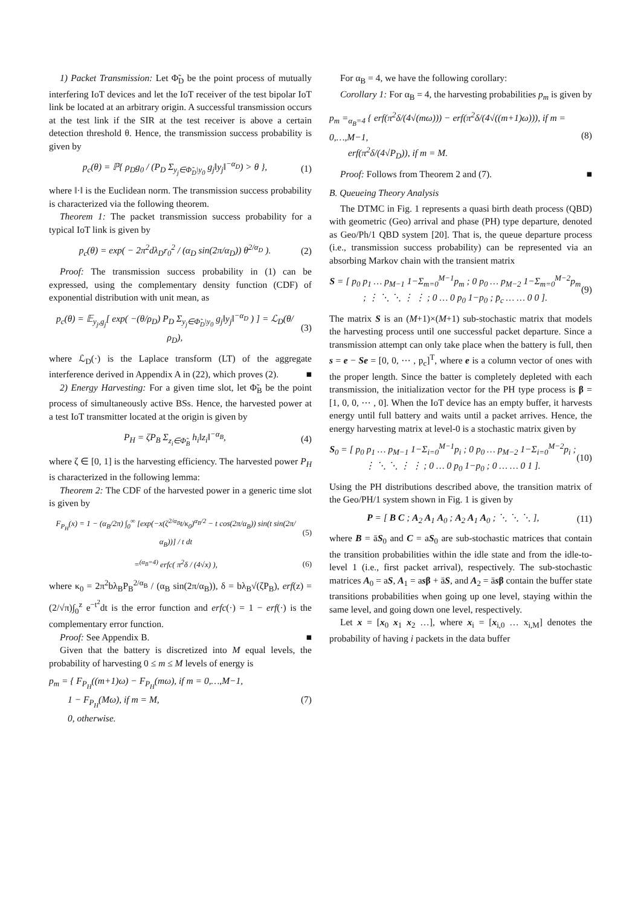1) Packet Transmission: Let Φ̃<sub>D</sub> be the point process of mutually interfering IoT devices and let the IoT receiver of the test bipolar IoT link be located at an arbitrary origin. A successful transmission occurs at the test link if the SIR at the test receiver is above a certain detection threshold θ. Hence, the transmission success probability is given by
p<sub>c</sub>(θ) = ℙ{ ρ<sub>D</sub>g<sub>0</sub> / (P<sub>D</sub> Σ<sub>y<sub>j</sub>∈Φ̃<sub>D</sub>\y<sub>0</sub></sub> g<sub>j</sub>‖y<sub>j</sub>‖<sup>−α<sub>D</sub></sup>) > θ }, (1)
where ‖·‖ is the Euclidean norm. The transmission success probability is characterized via the following theorem.
Theorem 1: The packet transmission success probability for a typical IoT link is given by
p<sub>c</sub>(θ) = exp( − 2π<sup>2</sup>dλ<sub>D</sub>r<sub>0</sub><sup>2</sup> / (α<sub>D</sub> sin(2π/α<sub>D</sub>)) θ<sup>2/α<sub>D</sub></sup> ). (2)
Proof: The transmission success probability in (1) can be expressed, using the complementary density function (CDF) of exponential distribution with unit mean, as
p<sub>c</sub>(θ) = 𝔼<sub>y<sub>j</sub>,g<sub>j</sub></sub>[ exp( −(θ/ρ<sub>D</sub>) P<sub>D</sub> Σ<sub>y<sub>j</sub>∈Φ̃<sub>D</sub>\y<sub>0</sub></sub> g<sub>j</sub>‖y<sub>j</sub>‖<sup>−α<sub>D</sub></sup> ) ] = ℒ<sub>D</sub>(θ/ρ<sub>D</sub>), (3)
where ℒ<sub>D</sub>(·) is the Laplace transform (LT) of the aggregate interference derived in Appendix A in (22), which proves (2). ■
2) Energy Harvesting: For a given time slot, let Φ̃<sub>B</sub> be the point process of simultaneously active BSs. Hence, the harvested power at a test IoT transmitter located at the origin is given by
P<sub>H</sub> = ζP<sub>B</sub> Σ<sub>z<sub>i</sub>∈Φ̃<sub>B</sub></sub> h<sub>i</sub>‖z<sub>i</sub>‖<sup>−α<sub>B</sub></sup>, (4)
where ζ ∈ [0, 1] is the harvesting efficiency. The harvested power P<sub>H</sub> is characterized in the following lemma:
Theorem 2: The CDF of the harvested power in a generic time slot is given by
F<sub>P<sub>H</sub></sub>(x) = 1 − (α<sub>B</sub>/2π) ∫<sub>0</sub><sup>∞</sup> [exp(−x(ζ<sup>2/α<sub>B</sub></sup>t/κ<sub>0</sub>)<sup>α<sub>B</sub>/2</sup> − t cos(2π/α<sub>B</sub>)) sin(t sin(2π/α<sub>B</sub>))] / t dt (5)
=<sup>(α<sub>B</sub>=4)</sup> erfc( π<sup>2</sup>δ / (4√x) ), (6)
where κ<sub>0</sub> = 2π<sup>2</sup>bλ<sub>B</sub>P<sub>B</sub><sup>2/α<sub>B</sub></sup> / (α<sub>B</sub> sin(2π/α<sub>B</sub>)), δ = bλ<sub>B</sub>√(ζP<sub>B</sub>), erf(z) = (2/√π)∫<sub>0</sub><sup>z</sup> e<sup>−t<sup>2</sup></sup>dt is the error function and erfc(·) = 1 − erf(·) is the complementary error function.
Proof: See Appendix B. ■
Given that the battery is discretized into M equal levels, the probability of harvesting 0 ≤ m ≤ M levels of energy is
p<sub>m</sub> = { F<sub>P<sub>H</sub></sub>((m+1)ω) − F<sub>P<sub>H</sub></sub>(mω), if m = 0,…,M−1,
1 − F<sub>P<sub>H</sub></sub>(Mω), if m = M,
0, otherwise. (7)
For α<sub>B</sub> = 4, we have the following corollary:
Corollary 1: For α<sub>B</sub> = 4, the harvesting probabilities p<sub>m</sub> is given by
p<sub>m</sub> =<sub>α<sub>B</sub>=4</sub> { erf(π<sup>2</sup>δ/(4√(mω))) − erf(π<sup>2</sup>δ/(4√((m+1)ω))), if m = 0,…,M−1,
erf(π<sup>2</sup>δ/(4√P<sub>D</sub>)), if m = M. (8)
Proof: Follows from Theorem 2 and (7). ■
B. Queueing Theory Analysis
The DTMC in Fig. 1 represents a quasi birth death process (QBD) with geometric (Geo) arrival and phase (PH) type departure, denoted as Geo/Ph/1 QBD system [20]. That is, the queue departure process (i.e., transmission success probability) can be represented via an absorbing Markov chain with the transient matrix
S = [ p<sub>0</sub> p<sub>1</sub> … p<sub>M−1</sub> 1−Σ<sub>m=0</sub><sup>M−1</sup>p<sub>m</sub> ; 0 p<sub>0</sub> … p<sub>M−2</sub> 1−Σ<sub>m=0</sub><sup>M−2</sup>p<sub>m</sub> ; ⋮ ⋱ ⋱ ⋮ ⋮ ; 0 … 0 p<sub>0</sub> 1−p<sub>0</sub> ; p̄<sub>c</sub> … … 0 0 ]. (9)
The matrix S is an (M+1)×(M+1) sub-stochastic matrix that models the harvesting process until one successful packet departure. Since a transmission attempt can only take place when the battery is full, then s = e − Se = [0, 0, ⋯ , p<sub>c</sub>]<sup>T</sup>, where e is a column vector of ones with the proper length. Since the batter is completely depleted with each transmission, the initialization vector for the PH type process is β = [1, 0, 0, ⋯ , 0]. When the IoT device has an empty buffer, it harvests energy until full battery and waits until a packet arrives. Hence, the energy harvesting matrix at level-0 is a stochastic matrix given by
S<sub>0</sub> = [ p<sub>0</sub> p<sub>1</sub> … p<sub>M−1</sub> 1−Σ<sub>i=0</sub><sup>M−1</sup>p<sub>i</sub> ; 0 p<sub>0</sub> … p<sub>M−2</sub> 1−Σ<sub>i=0</sub><sup>M−2</sup>p<sub>i</sub> ; ⋮ ⋱ ⋱ ⋮ ⋮ ; 0 … 0 p<sub>0</sub> 1−p<sub>0</sub> ; 0 … … 0 1 ]. (10)
Using the PH distributions described above, the transition matrix of the Geo/PH/1 system shown in Fig. 1 is given by
P = [ B C ; A<sub>2</sub> A<sub>1</sub> A<sub>0</sub> ; A<sub>2</sub> A<sub>1</sub> A<sub>0</sub> ; ⋱ ⋱ ⋱ ], (11)
where B = āS<sub>0</sub> and C = aS<sub>0</sub> are sub-stochastic matrices that contain the transition probabilities within the idle state and from the idle-to-level 1 (i.e., first packet arrival), respectively. The sub-stochastic matrices A<sub>0</sub> = aS, A<sub>1</sub> = asβ + āS, and A<sub>2</sub> = āsβ contain the buffer state transitions probabilities when going up one level, staying within the same level, and going down one level, respectively.
Let x = [x<sub>0</sub> x<sub>1</sub> x<sub>2</sub> …], where x<sub>i</sub> = [x<sub>i,0</sub> … x<sub>i,M</sub>] denotes the probability of having i packets in the data buffer